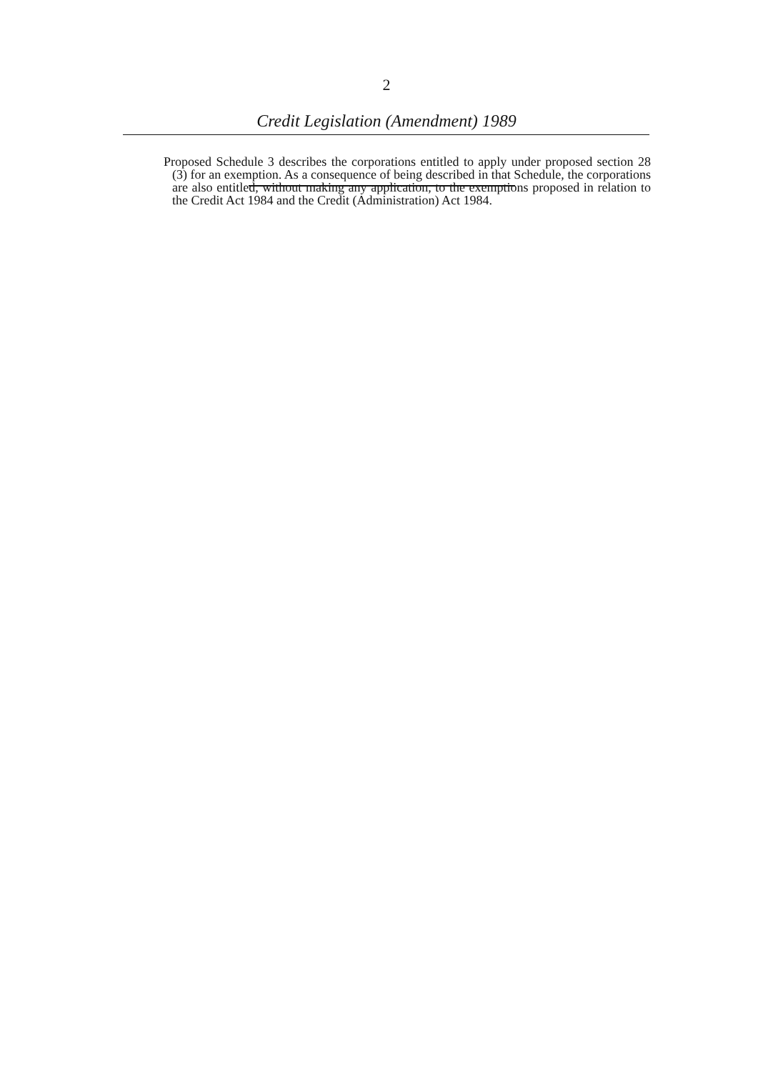2
Credit Legislation (Amendment) 1989
Proposed Schedule 3 describes the corporations entitled to apply under proposed section 28 (3) for an exemption. As a consequence of being described in that Schedule, the corporations are also entitled, without making any application, to the exemptions proposed in relation to the Credit Act 1984 and the Credit (Administration) Act 1984.